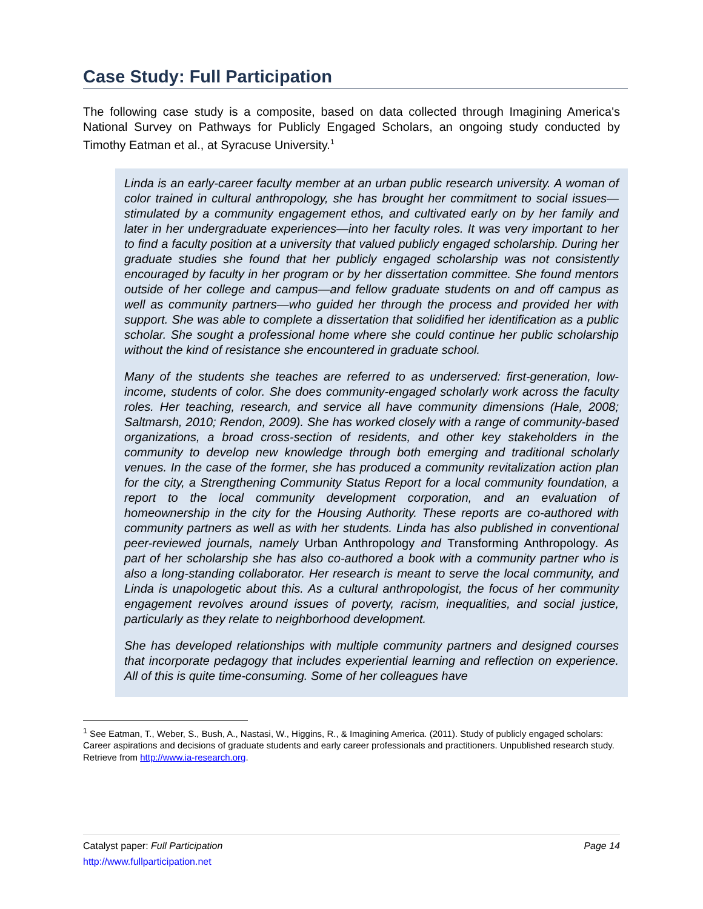Case Study: Full Participation
The following case study is a composite, based on data collected through Imagining America's National Survey on Pathways for Publicly Engaged Scholars, an ongoing study conducted by Timothy Eatman et al., at Syracuse University.<sup>1</sup>
Linda is an early-career faculty member at an urban public research university. A woman of color trained in cultural anthropology, she has brought her commitment to social issues—stimulated by a community engagement ethos, and cultivated early on by her family and later in her undergraduate experiences—into her faculty roles. It was very important to her to find a faculty position at a university that valued publicly engaged scholarship. During her graduate studies she found that her publicly engaged scholarship was not consistently encouraged by faculty in her program or by her dissertation committee. She found mentors outside of her college and campus—and fellow graduate students on and off campus as well as community partners—who guided her through the process and provided her with support. She was able to complete a dissertation that solidified her identification as a public scholar. She sought a professional home where she could continue her public scholarship without the kind of resistance she encountered in graduate school.
Many of the students she teaches are referred to as underserved: first-generation, low-income, students of color. She does community-engaged scholarly work across the faculty roles. Her teaching, research, and service all have community dimensions (Hale, 2008; Saltmarsh, 2010; Rendon, 2009). She has worked closely with a range of community-based organizations, a broad cross-section of residents, and other key stakeholders in the community to develop new knowledge through both emerging and traditional scholarly venues. In the case of the former, she has produced a community revitalization action plan for the city, a Strengthening Community Status Report for a local community foundation, a report to the local community development corporation, and an evaluation of homeownership in the city for the Housing Authority. These reports are co-authored with community partners as well as with her students. Linda has also published in conventional peer-reviewed journals, namely Urban Anthropology and Transforming Anthropology. As part of her scholarship she has also co-authored a book with a community partner who is also a long-standing collaborator. Her research is meant to serve the local community, and Linda is unapologetic about this. As a cultural anthropologist, the focus of her community engagement revolves around issues of poverty, racism, inequalities, and social justice, particularly as they relate to neighborhood development.
She has developed relationships with multiple community partners and designed courses that incorporate pedagogy that includes experiential learning and reflection on experience. All of this is quite time-consuming. Some of her colleagues have
<sup>1</sup> See Eatman, T., Weber, S., Bush, A., Nastasi, W., Higgins, R., & Imagining America. (2011). Study of publicly engaged scholars: Career aspirations and decisions of graduate students and early career professionals and practitioners. Unpublished research study. Retrieve from http://www.ia-research.org.
Catalyst paper: Full Participation Page 14
http://www.fullparticipation.net